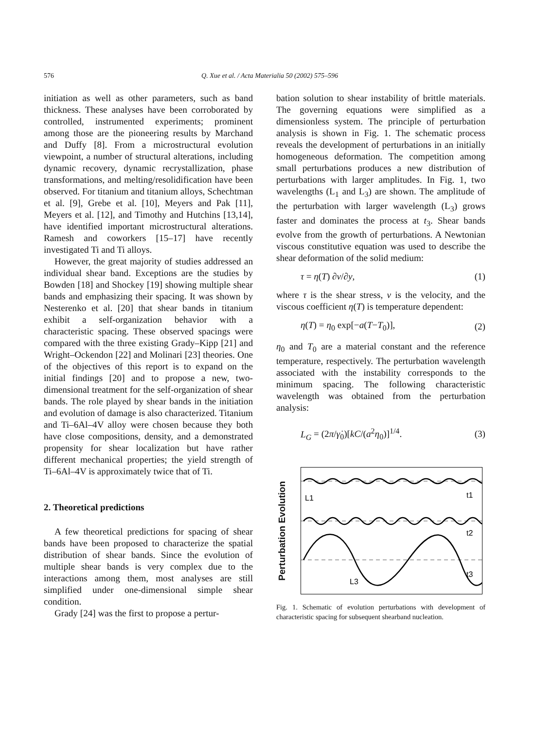576 Q. Xue et al. / Acta Materialia 50 (2002) 575–596
initiation as well as other parameters, such as band thickness. These analyses have been corroborated by controlled, instrumented experiments; prominent among those are the pioneering results by Marchand and Duffy [8]. From a microstructural evolution viewpoint, a number of structural alterations, including dynamic recovery, dynamic recrystallization, phase transformations, and melting/resolidification have been observed. For titanium and titanium alloys, Schechtman et al. [9], Grebe et al. [10], Meyers and Pak [11], Meyers et al. [12], and Timothy and Hutchins [13,14], have identified important microstructural alterations. Ramesh and coworkers [15–17] have recently investigated Ti and Ti alloys.
However, the great majority of studies addressed an individual shear band. Exceptions are the studies by Bowden [18] and Shockey [19] showing multiple shear bands and emphasizing their spacing. It was shown by Nesterenko et al. [20] that shear bands in titanium exhibit a self-organization behavior with a characteristic spacing. These observed spacings were compared with the three existing Grady–Kipp [21] and Wright–Ockendon [22] and Molinari [23] theories. One of the objectives of this report is to expand on the initial findings [20] and to propose a new, two-dimensional treatment for the self-organization of shear bands. The role played by shear bands in the initiation and evolution of damage is also characterized. Titanium and Ti–6Al–4V alloy were chosen because they both have close compositions, density, and a demonstrated propensity for shear localization but have rather different mechanical properties; the yield strength of Ti–6Al–4V is approximately twice that of Ti.
2. Theoretical predictions
A few theoretical predictions for spacing of shear bands have been proposed to characterize the spatial distribution of shear bands. Since the evolution of multiple shear bands is very complex due to the interactions among them, most analyses are still simplified under one-dimensional simple shear condition.
Grady [24] was the first to propose a pertur-
bation solution to shear instability of brittle materials. The governing equations were simplified as a dimensionless system. The principle of perturbation analysis is shown in Fig. 1. The schematic process reveals the development of perturbations in an initially homogeneous deformation. The competition among small perturbations produces a new distribution of perturbations with larger amplitudes. In Fig. 1, two wavelengths (L<sub>1</sub> and L<sub>3</sub>) are shown. The amplitude of the perturbation with larger wavelength (L<sub>3</sub>) grows faster and dominates the process at t<sub>3</sub>. Shear bands evolve from the growth of perturbations. A Newtonian viscous constitutive equation was used to describe the shear deformation of the solid medium:
τ = η(T) ∂v/∂y, (1)
where τ is the shear stress, v is the velocity, and the viscous coefficient η(T) is temperature dependent:
η(T) = η<sub>0</sub> exp[−a(T−T<sub>0</sub>)], (2)
η<sub>0</sub> and T<sub>0</sub> are a material constant and the reference temperature, respectively. The perturbation wavelength associated with the instability corresponds to the minimum spacing. The following characteristic wavelength was obtained from the perturbation analysis:
L<sub>G</sub> = (2π/γ̇<sub>0</sub>)[kC/(a<sup>2</sup>η<sub>0</sub>)]<sup>1/4</sup>. (3)
Perturbation Evolution
t1
t2
t3
L1
L3
Fig. 1. Schematic of evolution perturbations with development of characteristic spacing for subsequent shearband nucleation.